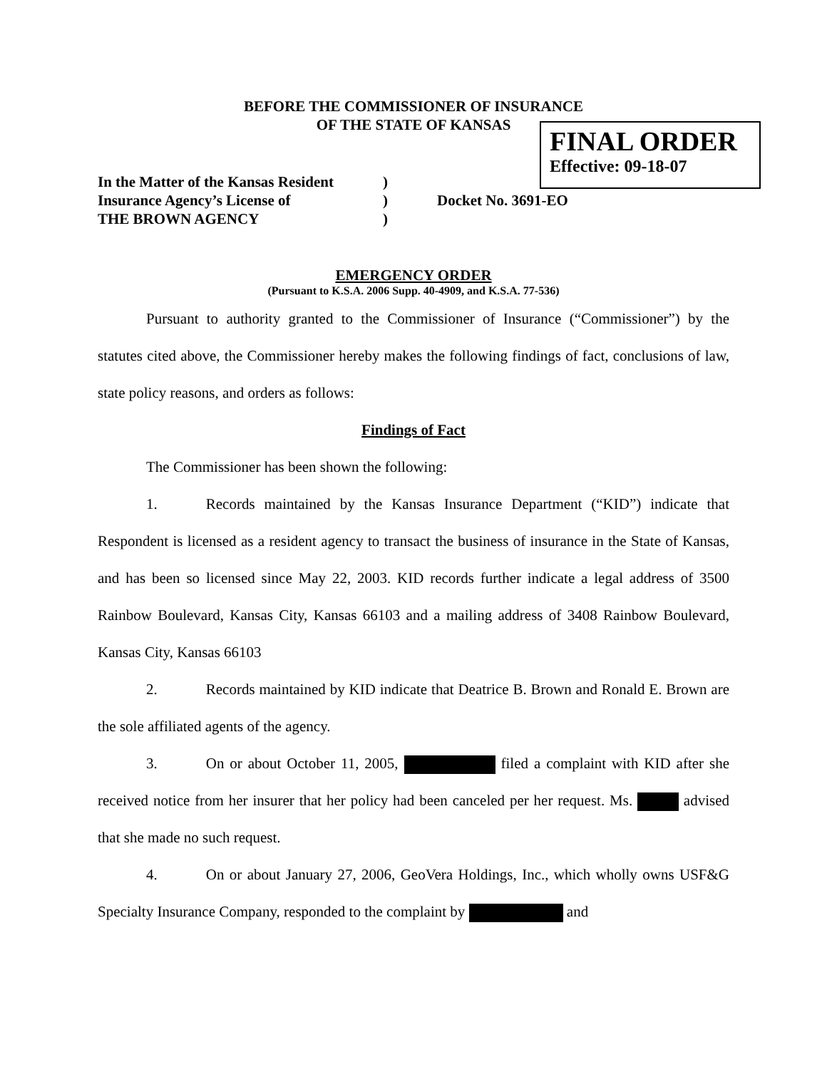BEFORE THE COMMISSIONER OF INSURANCE
OF THE STATE OF KANSAS
FINAL ORDER
Effective: 09-18-07
In the Matter of the Kansas Resident
Insurance Agency’s License of
THE BROWN AGENCY
)
)
)
Docket No. 3691-EO
EMERGENCY ORDER
(Pursuant to K.S.A. 2006 Supp. 40-4909, and K.S.A. 77-536)
Pursuant to authority granted to the Commissioner of Insurance (“Commissioner”) by the statutes cited above, the Commissioner hereby makes the following findings of fact, conclusions of law, state policy reasons, and orders as follows:
Findings of Fact
The Commissioner has been shown the following:
1. Records maintained by the Kansas Insurance Department (“KID”) indicate that Respondent is licensed as a resident agency to transact the business of insurance in the State of Kansas, and has been so licensed since May 22, 2003. KID records further indicate a legal address of 3500 Rainbow Boulevard, Kansas City, Kansas 66103 and a mailing address of 3408 Rainbow Boulevard, Kansas City, Kansas 66103
2. Records maintained by KID indicate that Deatrice B. Brown and Ronald E. Brown are the sole affiliated agents of the agency.
3. On or about October 11, 2005, filed a complaint with KID after she received notice from her insurer that her policy had been canceled per her request. Ms. advised that she made no such request.
4. On or about January 27, 2006, GeoVera Holdings, Inc., which wholly owns USF&G Specialty Insurance Company, responded to the complaint by and